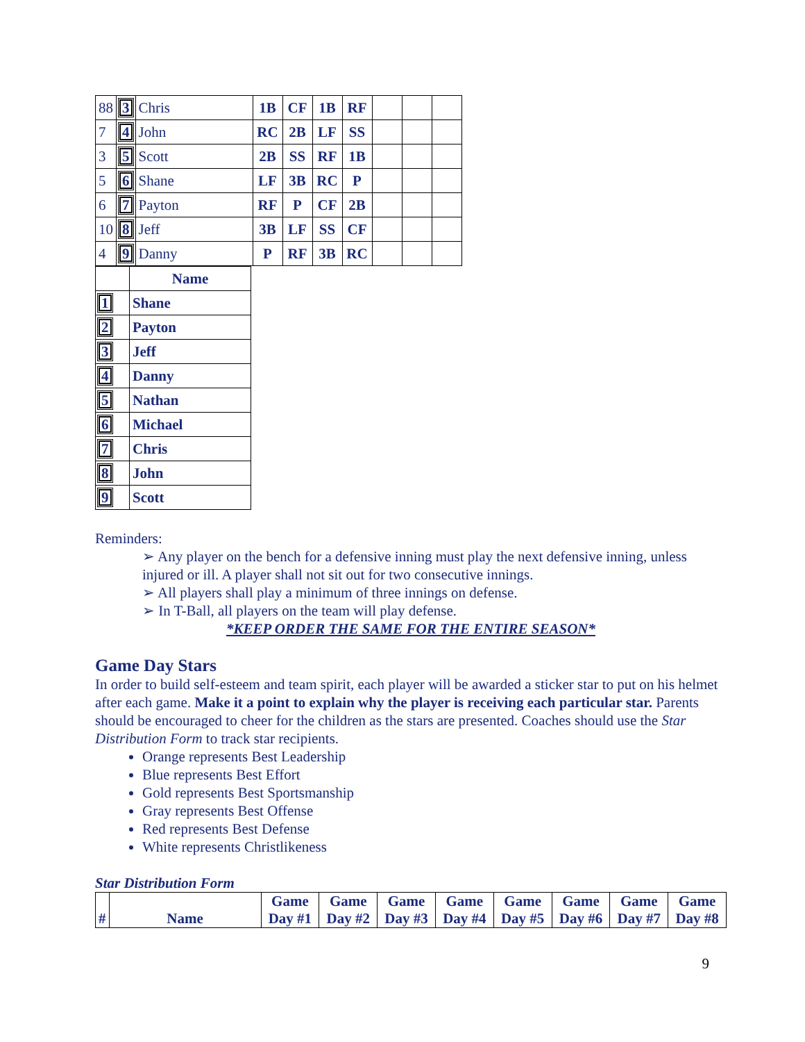| 88 | 3 | Chris | 1B | CF | 1B | RF | | | |
| 7 | 4 | John | RC | 2B | LF | SS | | | |
| 3 | 5 | Scott | 2B | SS | RF | 1B | | | |
| 5 | 6 | Shane | LF | 3B | RC | P | | | |
| 6 | 7 | Payton | RF | P | CF | 2B | | | |
| 10 | 8 | Jeff | 3B | LF | SS | CF | | | |
| 4 | 9 | Danny | P | RF | 3B | RC | | | |
| | Name |
| 1 | Shane |
| 2 | Payton |
| 3 | Jeff |
| 4 | Danny |
| 5 | Nathan |
| 6 | Michael |
| 7 | Chris |
| 8 | John |
| 9 | Scott |
Reminders:
➢ Any player on the bench for a defensive inning must play the next defensive inning, unless injured or ill. A player shall not sit out for two consecutive innings.
➢ All players shall play a minimum of three innings on defense.
➢ In T-Ball, all players on the team will play defense.
*KEEP ORDER THE SAME FOR THE ENTIRE SEASON*
Game Day Stars
In order to build self-esteem and team spirit, each player will be awarded a sticker star to put on his helmet after each game. Make it a point to explain why the player is receiving each particular star. Parents should be encouraged to cheer for the children as the stars are presented. Coaches should use the Star Distribution Form to track star recipients.
Orange represents Best Leadership
Blue represents Best Effort
Gold represents Best Sportsmanship
Gray represents Best Offense
Red represents Best Defense
White represents Christlikeness
Star Distribution Form
| # | Name | Game Day #1 | Game Day #2 | Game Day #3 | Game Day #4 | Game Day #5 | Game Day #6 | Game Day #7 | Game Day #8 |
| --- | --- | --- | --- | --- | --- | --- | --- | --- | --- |
9